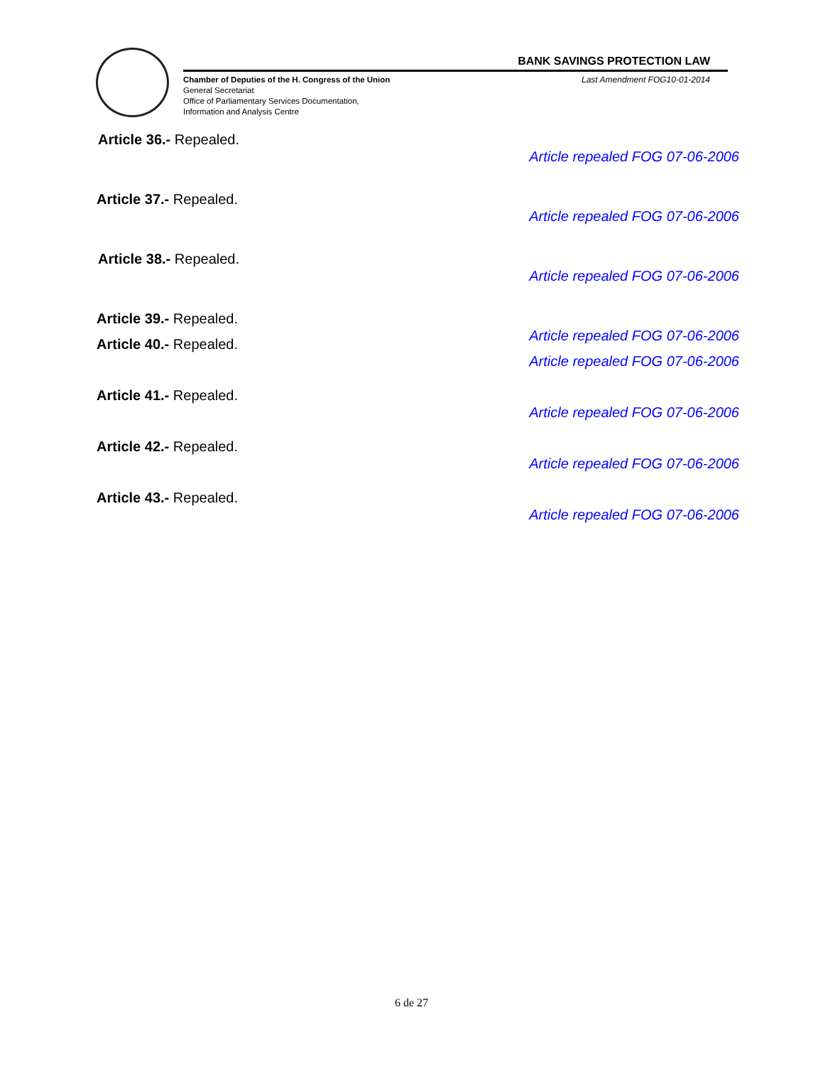BANK SAVINGS PROTECTION LAW
Chamber of Deputies of the H. Congress of the Union
General Secretariat
Office of Parliamentary Services Documentation,
Information and Analysis Centre
Last Amendment FOG10-01-2014
Article 36.- Repealed.
Article repealed FOG 07-06-2006
Article 37.- Repealed.
Article repealed FOG 07-06-2006
Article 38.- Repealed.
Article repealed FOG 07-06-2006
Article 39.- Repealed.
Article repealed FOG 07-06-2006
Article 40.- Repealed.
Article repealed FOG 07-06-2006
Article 41.- Repealed.
Article repealed FOG 07-06-2006
Article 42.- Repealed.
Article repealed FOG 07-06-2006
Article 43.- Repealed.
Article repealed FOG 07-06-2006
6 de 27